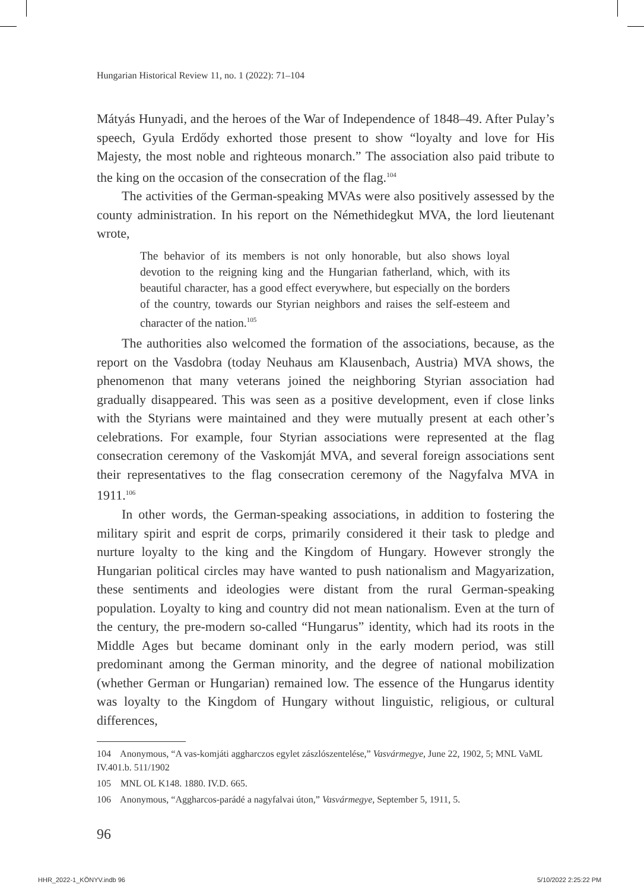Hungarian Historical Review 11, no. 1 (2022): 71–104
Mátyás Hunyadi, and the heroes of the War of Independence of 1848–49. After Pulay’s speech, Gyula Erdődy exhorted those present to show “loyalty and love for His Majesty, the most noble and righteous monarch.” The association also paid tribute to the king on the occasion of the consecration of the flag.<sup>104</sup>
The activities of the German-speaking MVAs were also positively assessed by the county administration. In his report on the Némethidegkut MVA, the lord lieutenant wrote,
The behavior of its members is not only honorable, but also shows loyal devotion to the reigning king and the Hungarian fatherland, which, with its beautiful character, has a good effect everywhere, but especially on the borders of the country, towards our Styrian neighbors and raises the self-esteem and character of the nation.<sup>105</sup>
The authorities also welcomed the formation of the associations, because, as the report on the Vasdobra (today Neuhaus am Klausenbach, Austria) MVA shows, the phenomenon that many veterans joined the neighboring Styrian association had gradually disappeared. This was seen as a positive development, even if close links with the Styrians were maintained and they were mutually present at each other’s celebrations. For example, four Styrian associations were represented at the flag consecration ceremony of the Vaskomját MVA, and several foreign associations sent their representatives to the flag consecration ceremony of the Nagyfalva MVA in 1911.<sup>106</sup>
In other words, the German-speaking associations, in addition to fostering the military spirit and esprit de corps, primarily considered it their task to pledge and nurture loyalty to the king and the Kingdom of Hungary. However strongly the Hungarian political circles may have wanted to push nationalism and Magyarization, these sentiments and ideologies were distant from the rural German-speaking population. Loyalty to king and country did not mean nationalism. Even at the turn of the century, the pre-modern so-called “Hungarus” identity, which had its roots in the Middle Ages but became dominant only in the early modern period, was still predominant among the German minority, and the degree of national mobilization (whether German or Hungarian) remained low. The essence of the Hungarus identity was loyalty to the Kingdom of Hungary without linguistic, religious, or cultural differences,
104 Anonymous, “A vas-komjáti aggharczos egylet zászlószentelése,” Vasvármegye, June 22, 1902, 5; MNL VaML IV.401.b. 511/1902
105 MNL OL K148. 1880. IV.D. 665.
106 Anonymous, “Aggharcos-parádé a nagyfalvai úton,” Vasvármegye, September 5, 1911, 5.
96
HHR_2022-1_KÖNYV.indb 96 5/10/2022 2:25:22 PM